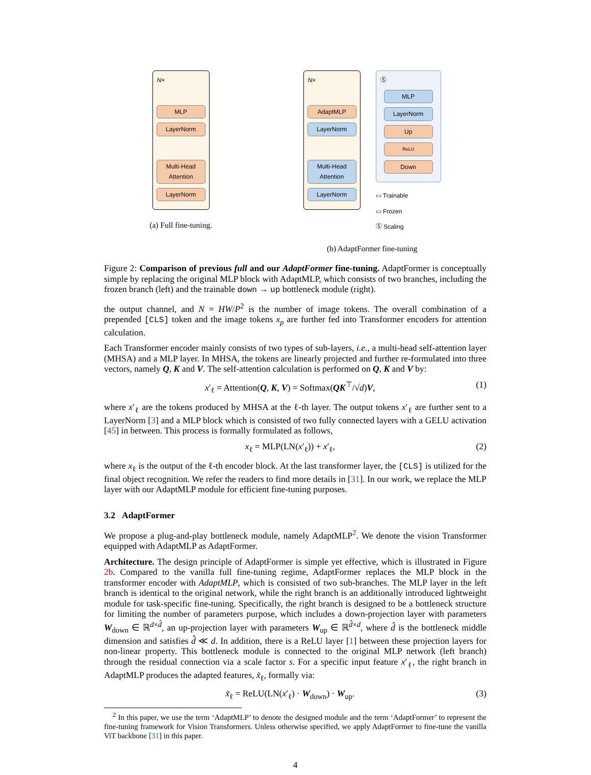N×
MLP
LayerNorm
Multi-Head Attention
LayerNorm
(a) Full fine-tuning.
N×
AdaptMLP
LayerNorm
Multi-Head Attention
LayerNorm
Ⓢ
MLP
LayerNorm
Up
ReLU
Down
▭ Trainable
▭ Frozen
Ⓢ Scaling
(b) AdaptFormer fine-tuning
Figure 2: Comparison of previous full and our AdaptFormer fine-tuning. AdaptFormer is conceptually simple by replacing the original MLP block with AdaptMLP, which consists of two branches, including the frozen branch (left) and the trainable down → up bottleneck module (right).
the output channel, and N = HW/P<sup>2</sup> is the number of image tokens. The overall combination of a prepended [CLS] token and the image tokens x<sub>p</sub> are further fed into Transformer encoders for attention calculation.
Each Transformer encoder mainly consists of two types of sub-layers, i.e., a multi-head self-attention layer (MHSA) and a MLP layer. In MHSA, the tokens are linearly projected and further re-formulated into three vectors, namely Q, K and V. The self-attention calculation is performed on Q, K and V by:
x′<sub>ℓ</sub> = Attention(Q, K, V) = Softmax(QK<sup>⊤</sup>/√d)V, (1)
where x′<sub>ℓ</sub> are the tokens produced by MHSA at the ℓ-th layer. The output tokens x′<sub>ℓ</sub> are further sent to a LayerNorm [3] and a MLP block which is consisted of two fully connected layers with a GELU activation [45] in between. This process is formally formulated as follows,
x<sub>ℓ</sub> = MLP(LN(x′<sub>ℓ</sub>)) + x′<sub>ℓ</sub>, (2)
where x<sub>ℓ</sub> is the output of the ℓ-th encoder block. At the last transformer layer, the [CLS] is utilized for the final object recognition. We refer the readers to find more details in [31]. In our work, we replace the MLP layer with our AdaptMLP module for efficient fine-tuning purposes.
3.2 AdaptFormer
We propose a plug-and-play bottleneck module, namely AdaptMLP<sup>2</sup>. We denote the vision Transformer equipped with AdaptMLP as AdaptFormer.
Architecture. The design principle of AdaptFormer is simple yet effective, which is illustrated in Figure 2b. Compared to the vanilla full fine-tuning regime, AdaptFormer replaces the MLP block in the transformer encoder with AdaptMLP, which is consisted of two sub-branches. The MLP layer in the left branch is identical to the original network, while the right branch is an additionally introduced lightweight module for task-specific fine-tuning. Specifically, the right branch is designed to be a bottleneck structure for limiting the number of parameters purpose, which includes a down-projection layer with parameters W<sub>down</sub> ∈ ℝ<sup>d×d̂</sup>, an up-projection layer with parameters W<sub>up</sub> ∈ ℝ<sup>d̂×d</sup>, where d̂ is the bottleneck middle dimension and satisfies d̂ ≪ d. In addition, there is a ReLU layer [1] between these projection layers for non-linear property. This bottleneck module is connected to the original MLP network (left branch) through the residual connection via a scale factor s. For a specific input feature x′<sub>ℓ</sub>, the right branch in AdaptMLP produces the adapted features, x̃<sub>ℓ</sub>, formally via:
x̃<sub>ℓ</sub> = ReLU(LN(x′<sub>ℓ</sub>) · W<sub>down</sub>) · W<sub>up</sub>. (3)
<sup>2</sup> In this paper, we use the term ‘AdaptMLP’ to denote the designed module and the term ‘AdaptFormer’ to represent the fine-tuning framework for Vision Transformers. Unless otherwise specified, we apply AdaptFormer to fine-tune the vanilla ViT backbone [31] in this paper.
4